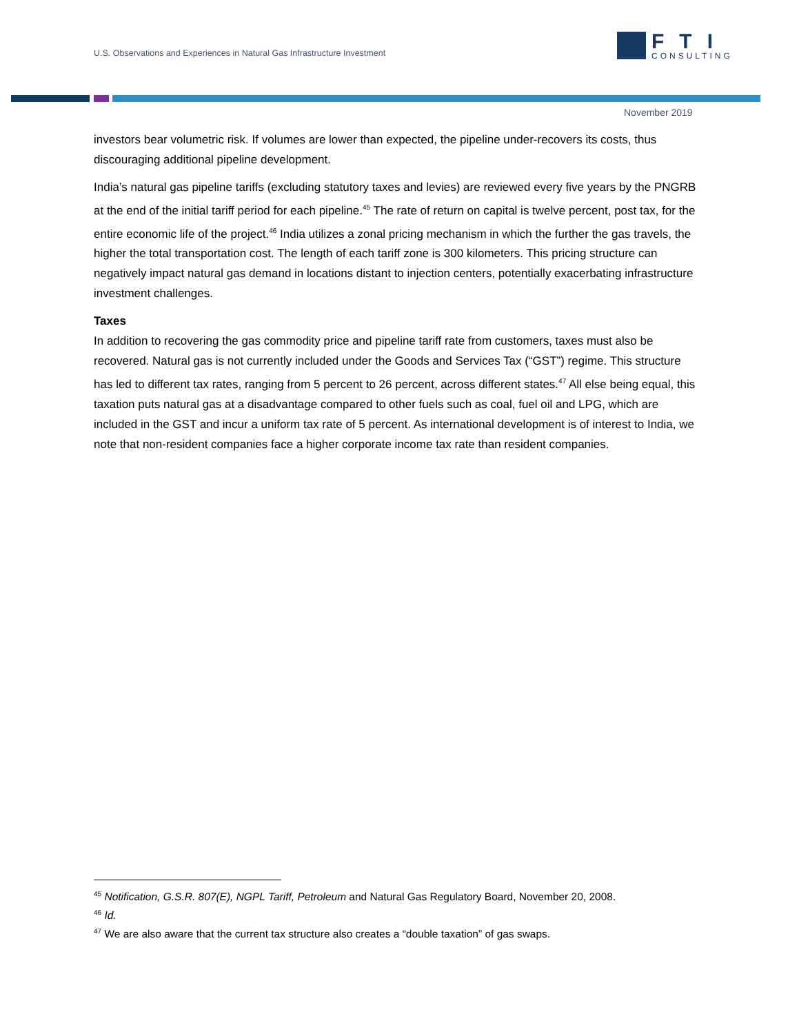U.S. Observations and Experiences in Natural Gas Infrastructure Investment
FTI
CONSULTING
November 2019
investors bear volumetric risk. If volumes are lower than expected, the pipeline under-recovers its costs, thus discouraging additional pipeline development.
India’s natural gas pipeline tariffs (excluding statutory taxes and levies) are reviewed every five years by the PNGRB at the end of the initial tariff period for each pipeline.<sup>45</sup> The rate of return on capital is twelve percent, post tax, for the entire economic life of the project.<sup>46</sup> India utilizes a zonal pricing mechanism in which the further the gas travels, the higher the total transportation cost. The length of each tariff zone is 300 kilometers. This pricing structure can negatively impact natural gas demand in locations distant to injection centers, potentially exacerbating infrastructure investment challenges.
Taxes
In addition to recovering the gas commodity price and pipeline tariff rate from customers, taxes must also be recovered. Natural gas is not currently included under the Goods and Services Tax (“GST”) regime. This structure has led to different tax rates, ranging from 5 percent to 26 percent, across different states.<sup>47</sup> All else being equal, this taxation puts natural gas at a disadvantage compared to other fuels such as coal, fuel oil and LPG, which are included in the GST and incur a uniform tax rate of 5 percent. As international development is of interest to India, we note that non-resident companies face a higher corporate income tax rate than resident companies.
<sup>45</sup> Notification, G.S.R. 807(E), NGPL Tariff, Petroleum and Natural Gas Regulatory Board, November 20, 2008.
<sup>46</sup> Id.
<sup>47</sup> We are also aware that the current tax structure also creates a “double taxation” of gas swaps.